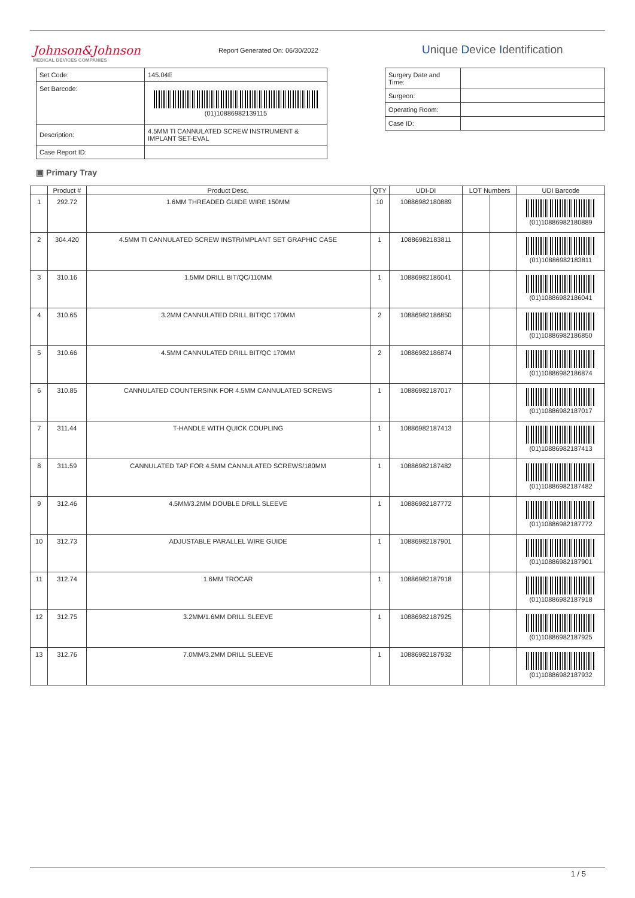Johnson&Johnson
MEDICAL DEVICES COMPANIES
Report Generated On: 06/30/2022
Unique Device Identification
| Set Code: | 145.04E |
| Set Barcode: | (01)10886982139115 |
| Description: | 4.5MM TI CANNULATED SCREW INSTRUMENT & IMPLANT SET-EVAL |
| Case Report ID: | |
| Surgery Date and Time: | |
| Surgeon: | |
| Operating Room: | |
| Case ID: | |
▣ Primary Tray
| | Product # | Product Desc. | QTY | UDI-DI | LOT Numbers | | UDI Barcode |
| --- | --- | --- | --- | --- | --- | --- | --- |
| 1 | 292.72 | 1.6MM THREADED GUIDE WIRE 150MM | 10 | 10886982180889 | | | (01)10886982180889 |
| 2 | 304.420 | 4.5MM TI CANNULATED SCREW INSTR/IMPLANT SET GRAPHIC CASE | 1 | 10886982183811 | | | (01)10886982183811 |
| 3 | 310.16 | 1.5MM DRILL BIT/QC/110MM | 1 | 10886982186041 | | | (01)10886982186041 |
| 4 | 310.65 | 3.2MM CANNULATED DRILL BIT/QC 170MM | 2 | 10886982186850 | | | (01)10886982186850 |
| 5 | 310.66 | 4.5MM CANNULATED DRILL BIT/QC 170MM | 2 | 10886982186874 | | | (01)10886982186874 |
| 6 | 310.85 | CANNULATED COUNTERSINK FOR 4.5MM CANNULATED SCREWS | 1 | 10886982187017 | | | (01)10886982187017 |
| 7 | 311.44 | T-HANDLE WITH QUICK COUPLING | 1 | 10886982187413 | | | (01)10886982187413 |
| 8 | 311.59 | CANNULATED TAP FOR 4.5MM CANNULATED SCREWS/180MM | 1 | 10886982187482 | | | (01)10886982187482 |
| 9 | 312.46 | 4.5MM/3.2MM DOUBLE DRILL SLEEVE | 1 | 10886982187772 | | | (01)10886982187772 |
| 10 | 312.73 | ADJUSTABLE PARALLEL WIRE GUIDE | 1 | 10886982187901 | | | (01)10886982187901 |
| 11 | 312.74 | 1.6MM TROCAR | 1 | 10886982187918 | | | (01)10886982187918 |
| 12 | 312.75 | 3.2MM/1.6MM DRILL SLEEVE | 1 | 10886982187925 | | | (01)10886982187925 |
| 13 | 312.76 | 7.0MM/3.2MM DRILL SLEEVE | 1 | 10886982187932 | | | (01)10886982187932 |
1 / 5